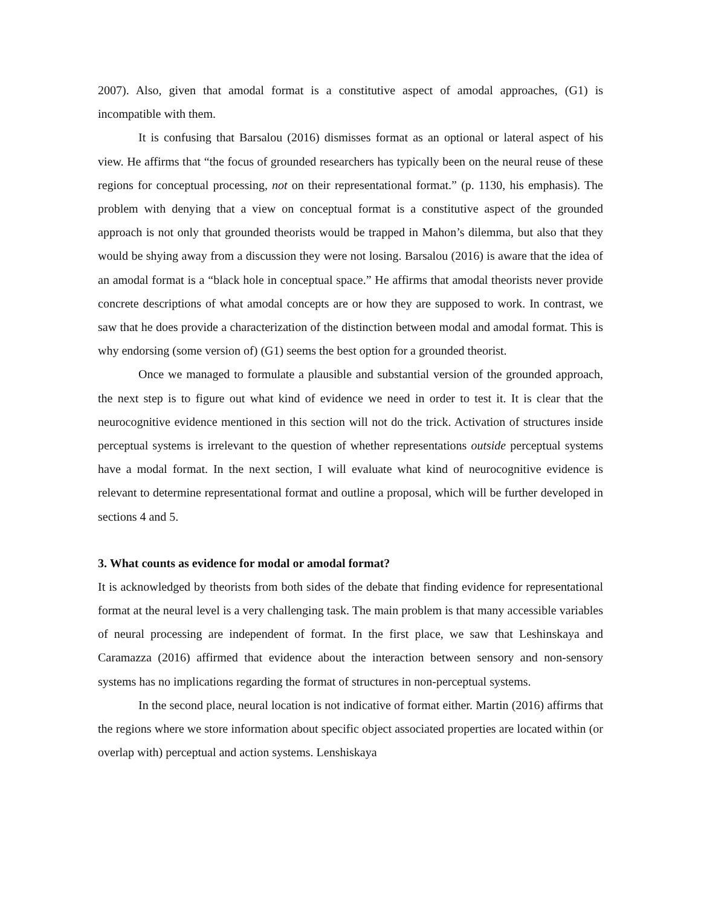2007). Also, given that amodal format is a constitutive aspect of amodal approaches, (G1) is incompatible with them.
It is confusing that Barsalou (2016) dismisses format as an optional or lateral aspect of his view. He affirms that “the focus of grounded researchers has typically been on the neural reuse of these regions for conceptual processing, not on their representational format.” (p. 1130, his emphasis). The problem with denying that a view on conceptual format is a constitutive aspect of the grounded approach is not only that grounded theorists would be trapped in Mahon’s dilemma, but also that they would be shying away from a discussion they were not losing. Barsalou (2016) is aware that the idea of an amodal format is a “black hole in conceptual space.” He affirms that amodal theorists never provide concrete descriptions of what amodal concepts are or how they are supposed to work. In contrast, we saw that he does provide a characterization of the distinction between modal and amodal format. This is why endorsing (some version of) (G1) seems the best option for a grounded theorist.
Once we managed to formulate a plausible and substantial version of the grounded approach, the next step is to figure out what kind of evidence we need in order to test it. It is clear that the neurocognitive evidence mentioned in this section will not do the trick. Activation of structures inside perceptual systems is irrelevant to the question of whether representations outside perceptual systems have a modal format. In the next section, I will evaluate what kind of neurocognitive evidence is relevant to determine representational format and outline a proposal, which will be further developed in sections 4 and 5.
3. What counts as evidence for modal or amodal format?
It is acknowledged by theorists from both sides of the debate that finding evidence for representational format at the neural level is a very challenging task. The main problem is that many accessible variables of neural processing are independent of format. In the first place, we saw that Leshinskaya and Caramazza (2016) affirmed that evidence about the interaction between sensory and non-sensory systems has no implications regarding the format of structures in non-perceptual systems.
In the second place, neural location is not indicative of format either. Martin (2016) affirms that the regions where we store information about specific object associated properties are located within (or overlap with) perceptual and action systems. Lenshiskaya